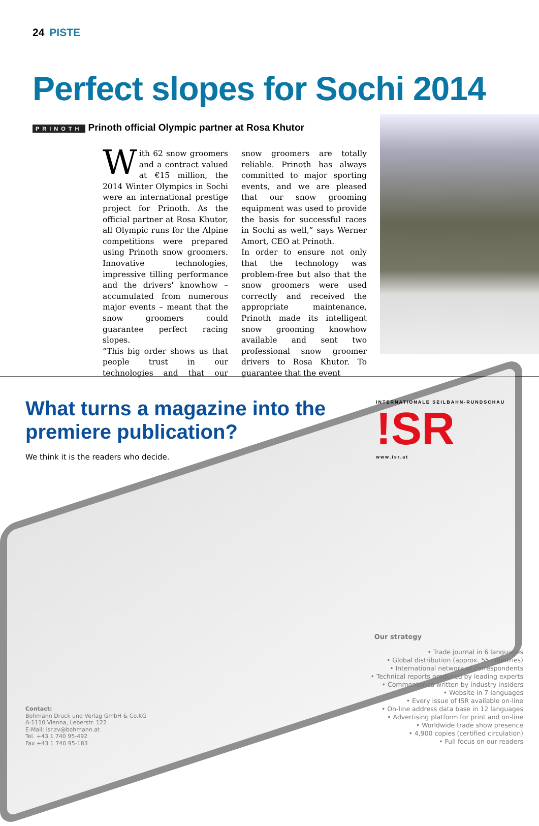24 PISTE
Perfect slopes for Sochi 2014
PRINOTH Prinoth official Olympic partner at Rosa Khutor
With 62 snow groomers and a contract valued at €15 million, the 2014 Winter Olympics in Sochi were an international prestige project for Prinoth. As the official partner at Rosa Khutor, all Olympic runs for the Alpine competitions were prepared using Prinoth snow groomers. Innovative technologies, impressive tilling performance and the drivers' knowhow – accumulated from numerous major events – meant that the snow groomers could guarantee perfect racing slopes.
“This big order shows us that people trust in our technologies and that our snow groomers are totally reliable. Prinoth has always committed to major sporting events, and we are pleased that our snow grooming equipment was used to provide the basis for successful races in Sochi as well,” says Werner Amort, CEO at Prinoth.
In order to ensure not only that the technology was problem-free but also that the snow groomers were used correctly and received the appropriate maintenance, Prinoth made its intelligent snow grooming knowhow available and sent two professional snow groomer drivers to Rosa Khutor. To guarantee that the event
What turns a magazine into the premiere publication?
We think it is the readers who decide.
INTERNATIONALE SEILBAHN-RUNDSCHAU!SR
www.isr.at
Our strategy
• Trade journal in 6 languages
• Global distribution (approx. 55 countries)
• International network of correspondents
• Technical reports produced by leading experts
• Commentaries written by industry insiders
• Website in 7 languages
• Every issue of ISR available on-line
• On-line address data base in 12 languages
• Advertising platform for print and on-line
• Worldwide trade show presence
• 4,900 copies (certified circulation)
• Full focus on our readers
Contact:
Bohmann Druck und Verlag GmbH & Co.KG
A-1110 Vienna, Leberstr. 122
E-Mail: isr.zv@bohmann.at
Tel. +43 1 740 95-492
Fax +43 1 740 95-183